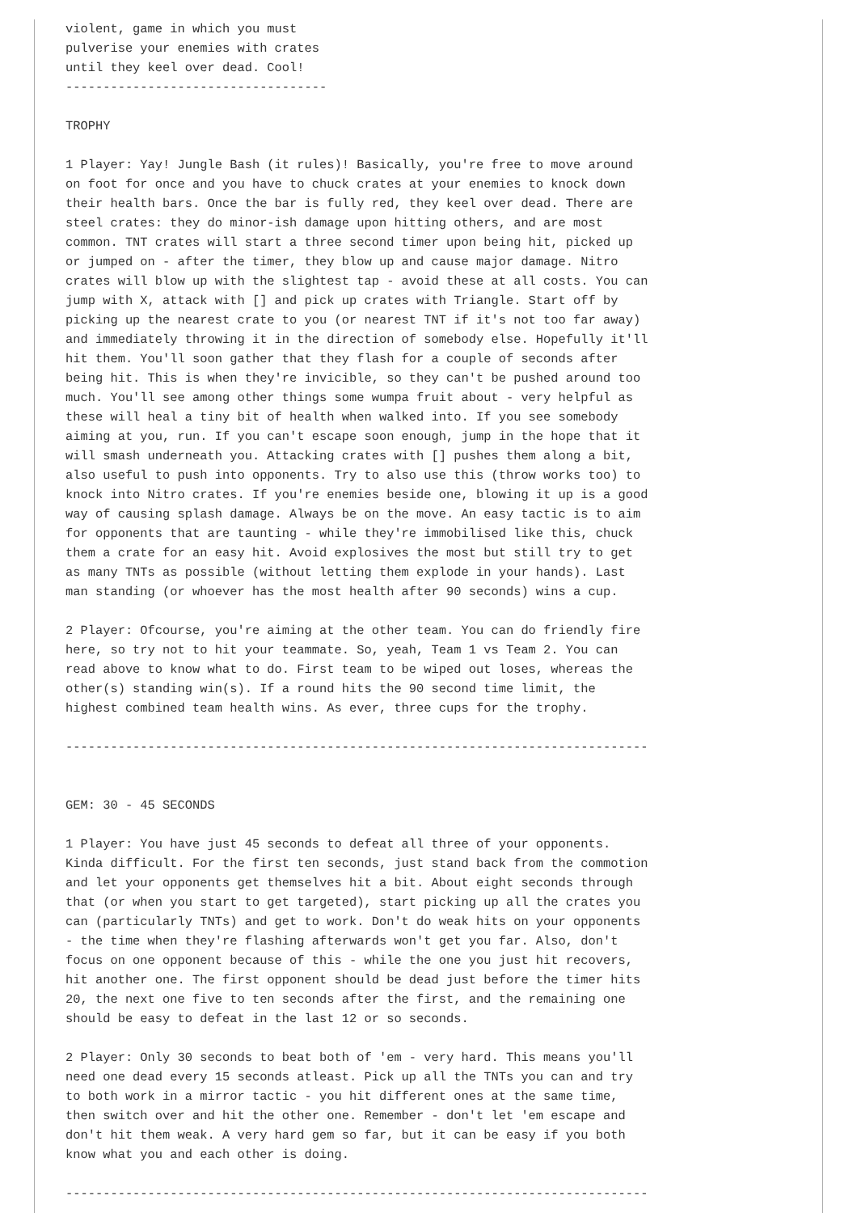violent, game in which you must
pulverise your enemies with crates
until they keel over dead. Cool!
-----------------------------------

TROPHY

1 Player: Yay! Jungle Bash (it rules)! Basically, you're free to move around
on foot for once and you have to chuck crates at your enemies to knock down
their health bars. Once the bar is fully red, they keel over dead. There are
steel crates: they do minor-ish damage upon hitting others, and are most
common. TNT crates will start a three second timer upon being hit, picked up
or jumped on - after the timer, they blow up and cause major damage. Nitro
crates will blow up with the slightest tap - avoid these at all costs. You can
jump with X, attack with [] and pick up crates with Triangle. Start off by
picking up the nearest crate to you (or nearest TNT if it's not too far away)
and immediately throwing it in the direction of somebody else. Hopefully it'll
hit them. You'll soon gather that they flash for a couple of seconds after
being hit. This is when they're invicible, so they can't be pushed around too
much. You'll see among other things some wumpa fruit about - very helpful as
these will heal a tiny bit of health when walked into. If you see somebody
aiming at you, run. If you can't escape soon enough, jump in the hope that it
will smash underneath you. Attacking crates with [] pushes them along a bit,
also useful to push into opponents. Try to also use this (throw works too) to
knock into Nitro crates. If you're enemies beside one, blowing it up is a good
way of causing splash damage. Always be on the move. An easy tactic is to aim
for opponents that are taunting - while they're immobilised like this, chuck
them a crate for an easy hit. Avoid explosives the most but still try to get
as many TNTs as possible (without letting them explode in your hands). Last
man standing (or whoever has the most health after 90 seconds) wins a cup.

2 Player: Ofcourse, you're aiming at the other team. You can do friendly fire
here, so try not to hit your teammate. So, yeah, Team 1 vs Team 2. You can
read above to know what to do. First team to be wiped out loses, whereas the
other(s) standing win(s). If a round hits the 90 second time limit, the
highest combined team health wins. As ever, three cups for the trophy.

------------------------------------------------------------------------------


GEM: 30 - 45 SECONDS

1 Player: You have just 45 seconds to defeat all three of your opponents.
Kinda difficult. For the first ten seconds, just stand back from the commotion
and let your opponents get themselves hit a bit. About eight seconds through
that (or when you start to get targeted), start picking up all the crates you
can (particularly TNTs) and get to work. Don't do weak hits on your opponents
- the time when they're flashing afterwards won't get you far. Also, don't
focus on one opponent because of this - while the one you just hit recovers,
hit another one. The first opponent should be dead just before the timer hits
20, the next one five to ten seconds after the first, and the remaining one
should be easy to defeat in the last 12 or so seconds.

2 Player: Only 30 seconds to beat both of 'em - very hard. This means you'll
need one dead every 15 seconds atleast. Pick up all the TNTs you can and try
to both work in a mirror tactic - you hit different ones at the same time,
then switch over and hit the other one. Remember - don't let 'em escape and
don't hit them weak. A very hard gem so far, but it can be easy if you both
know what you and each other is doing.

------------------------------------------------------------------------------